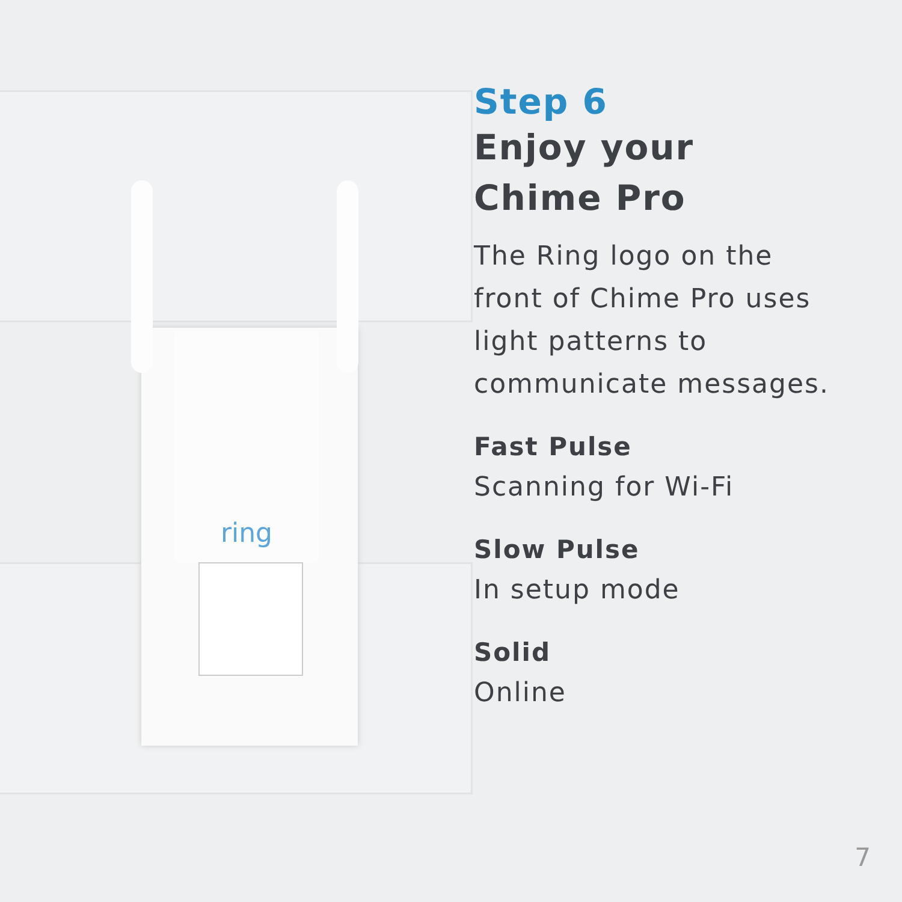ring
Step 6
Enjoy your
Chime Pro
The Ring logo on the front of Chime Pro uses light patterns to communicate messages.
Fast Pulse
Scanning for Wi-Fi
Slow Pulse
In setup mode
Solid
Online
7